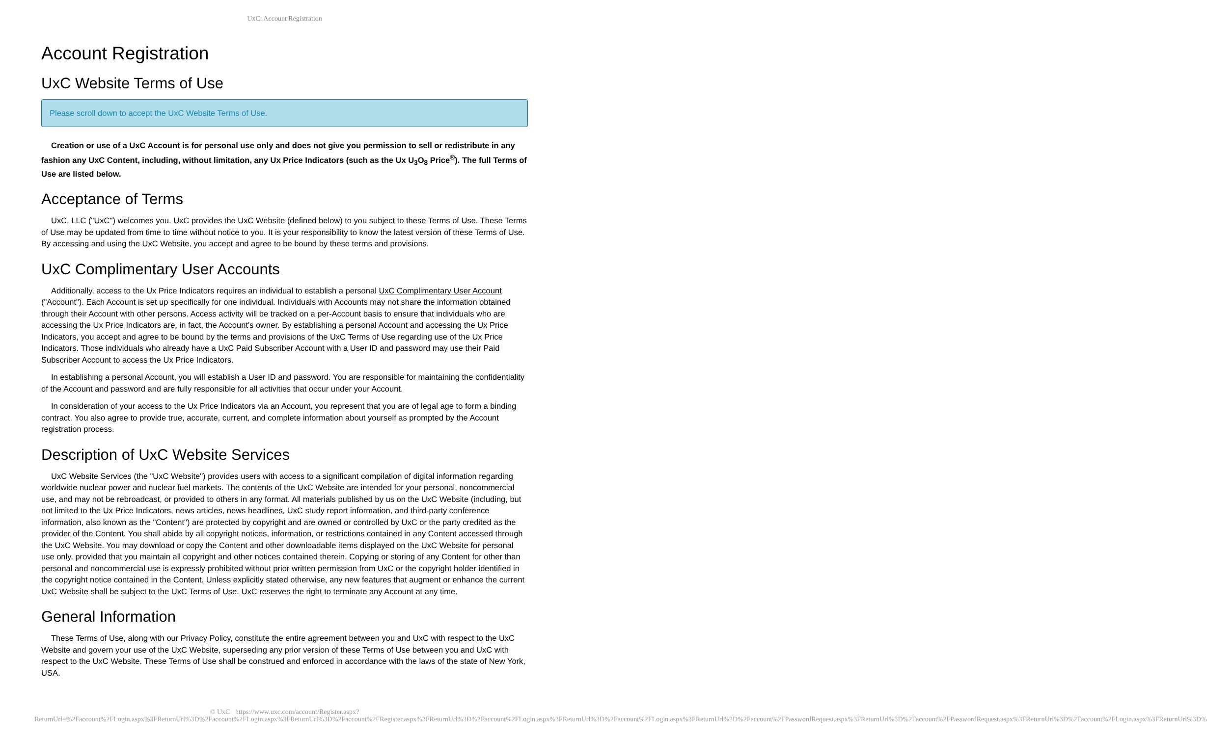UxC: Account Registration
Account Registration
UxC Website Terms of Use
Please scroll down to accept the UxC Website Terms of Use.
Creation or use of a UxC Account is for personal use only and does not give you permission to sell or redistribute in any fashion any UxC Content, including, without limitation, any Ux Price Indicators (such as the Ux U<sub>3</sub>O<sub>8</sub> Price<sup>®</sup>). The full Terms of Use are listed below.
Acceptance of Terms
UxC, LLC ("UxC") welcomes you. UxC provides the UxC Website (defined below) to you subject to these Terms of Use. These Terms of Use may be updated from time to time without notice to you. It is your responsibility to know the latest version of these Terms of Use. By accessing and using the UxC Website, you accept and agree to be bound by these terms and provisions.
UxC Complimentary User Accounts
Additionally, access to the Ux Price Indicators requires an individual to establish a personal UxC Complimentary User Account ("Account"). Each Account is set up specifically for one individual. Individuals with Accounts may not share the information obtained through their Account with other persons. Access activity will be tracked on a per-Account basis to ensure that individuals who are accessing the Ux Price Indicators are, in fact, the Account's owner. By establishing a personal Account and accessing the Ux Price Indicators, you accept and agree to be bound by the terms and provisions of the UxC Terms of Use regarding use of the Ux Price Indicators. Those individuals who already have a UxC Paid Subscriber Account with a User ID and password may use their Paid Subscriber Account to access the Ux Price Indicators.
In establishing a personal Account, you will establish a User ID and password. You are responsible for maintaining the confidentiality of the Account and password and are fully responsible for all activities that occur under your Account.
In consideration of your access to the Ux Price Indicators via an Account, you represent that you are of legal age to form a binding contract. You also agree to provide true, accurate, current, and complete information about yourself as prompted by the Account registration process.
Description of UxC Website Services
UxC Website Services (the "UxC Website") provides users with access to a significant compilation of digital information regarding worldwide nuclear power and nuclear fuel markets. The contents of the UxC Website are intended for your personal, noncommercial use, and may not be rebroadcast, or provided to others in any format. All materials published by us on the UxC Website (including, but not limited to the Ux Price Indicators, news articles, news headlines, UxC study report information, and third-party conference information, also known as the "Content") are protected by copyright and are owned or controlled by UxC or the party credited as the provider of the Content. You shall abide by all copyright notices, information, or restrictions contained in any Content accessed through the UxC Website. You may download or copy the Content and other downloadable items displayed on the UxC Website for personal use only, provided that you maintain all copyright and other notices contained therein. Copying or storing of any Content for other than personal and noncommercial use is expressly prohibited without prior written permission from UxC or the copyright holder identified in the copyright notice contained in the Content. Unless explicitly stated otherwise, any new features that augment or enhance the current UxC Website shall be subject to the UxC Terms of Use. UxC reserves the right to terminate any Account at any time.
General Information
These Terms of Use, along with our Privacy Policy, constitute the entire agreement between you and UxC with respect to the UxC Website and govern your use of the UxC Website, superseding any prior version of these Terms of Use between you and UxC with respect to the UxC Website. These Terms of Use shall be construed and enforced in accordance with the laws of the state of New York, USA.
© UxC https://www.uxc.com/account/Register.aspx?ReturnUrl=%2Faccount%2FLogin.aspx%3FReturnUrl%3D%2Faccount%2FLogin.aspx%3FReturnUrl%3D%2Faccount%2FRegister.aspx%3FReturnUrl%3D%2Faccount%2FLogin.aspx%3FReturnUrl%3D%2Faccount%2FLogin.aspx%3FReturnUrl%3D%2Faccount%2FPasswordRequest.aspx%3FReturnUrl%3D%2Faccount%2FPasswordRequest.aspx%3FReturnUrl%3D%2Faccount%2FLogin.aspx%3FReturnUrl%3D%